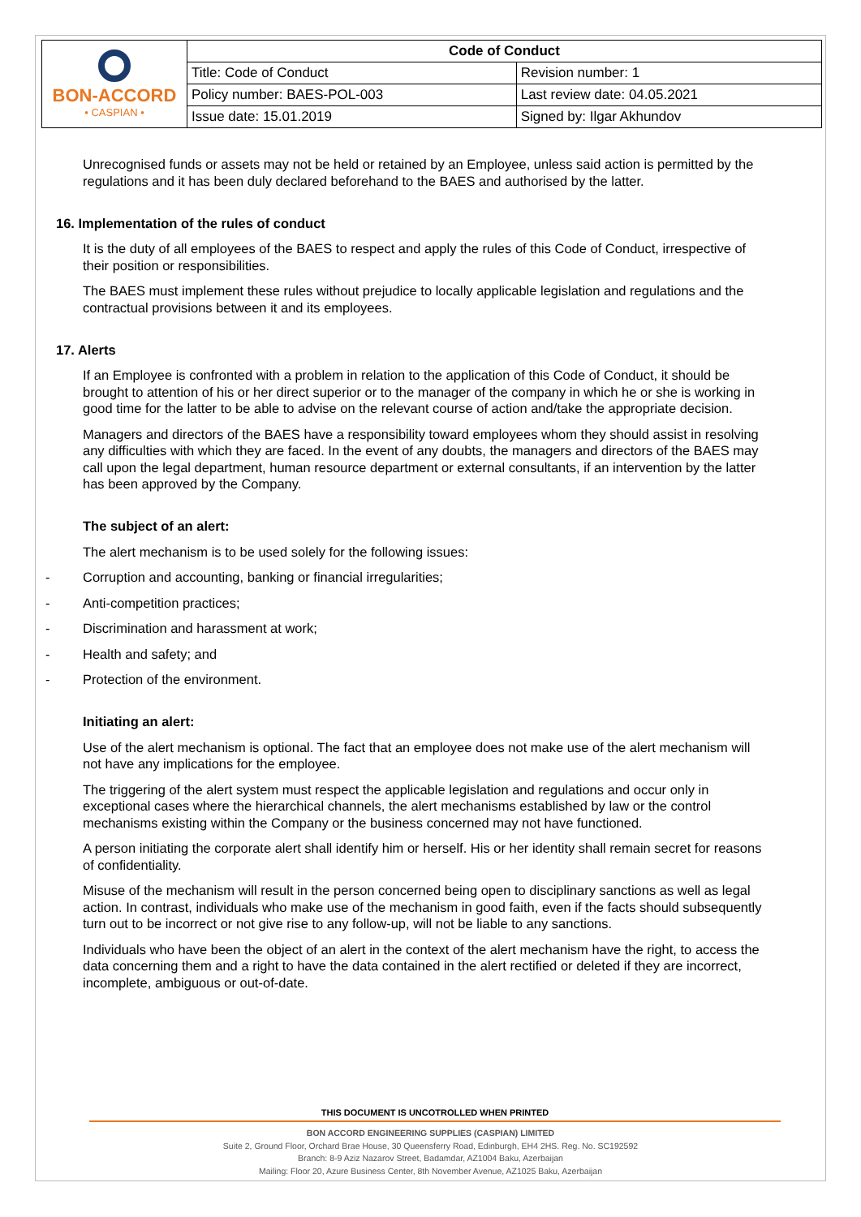| BON-ACCORD • CASPIAN • | Code of Conduct | |
| | Title: Code of Conduct | Revision number: 1 |
| | Policy number: BAES-POL-003 | Last review date: 04.05.2021 |
| | Issue date: 15.01.2019 | Signed by: Ilgar Akhundov |
Unrecognised funds or assets may not be held or retained by an Employee, unless said action is permitted by the regulations and it has been duly declared beforehand to the BAES and authorised by the latter.
16. Implementation of the rules of conduct
It is the duty of all employees of the BAES to respect and apply the rules of this Code of Conduct, irrespective of their position or responsibilities.
The BAES must implement these rules without prejudice to locally applicable legislation and regulations and the contractual provisions between it and its employees.
17. Alerts
If an Employee is confronted with a problem in relation to the application of this Code of Conduct, it should be brought to attention of his or her direct superior or to the manager of the company in which he or she is working in good time for the latter to be able to advise on the relevant course of action and/take the appropriate decision.
Managers and directors of the BAES have a responsibility toward employees whom they should assist in resolving any difficulties with which they are faced. In the event of any doubts, the managers and directors of the BAES may call upon the legal department, human resource department or external consultants, if an intervention by the latter has been approved by the Company.
The subject of an alert:
The alert mechanism is to be used solely for the following issues:
- Corruption and accounting, banking or financial irregularities;
- Anti-competition practices;
- Discrimination and harassment at work;
- Health and safety; and
- Protection of the environment.
Initiating an alert:
Use of the alert mechanism is optional. The fact that an employee does not make use of the alert mechanism will not have any implications for the employee.
The triggering of the alert system must respect the applicable legislation and regulations and occur only in exceptional cases where the hierarchical channels, the alert mechanisms established by law or the control mechanisms existing within the Company or the business concerned may not have functioned.
A person initiating the corporate alert shall identify him or herself. His or her identity shall remain secret for reasons of confidentiality.
Misuse of the mechanism will result in the person concerned being open to disciplinary sanctions as well as legal action. In contrast, individuals who make use of the mechanism in good faith, even if the facts should subsequently turn out to be incorrect or not give rise to any follow-up, will not be liable to any sanctions.
Individuals who have been the object of an alert in the context of the alert mechanism have the right, to access the data concerning them and a right to have the data contained in the alert rectified or deleted if they are incorrect, incomplete, ambiguous or out-of-date.
THIS DOCUMENT IS UNCOTROLLED WHEN PRINTED
BON ACCORD ENGINEERING SUPPLIES (CASPIAN) LIMITED
Suite 2, Ground Floor, Orchard Brae House, 30 Queensferry Road, Edinburgh, EH4 2HS. Reg. No. SC192592
Branch: 8-9 Aziz Nazarov Street, Badamdar, AZ1004 Baku, Azerbaijan
Mailing: Floor 20, Azure Business Center, 8th November Avenue, AZ1025 Baku, Azerbaijan